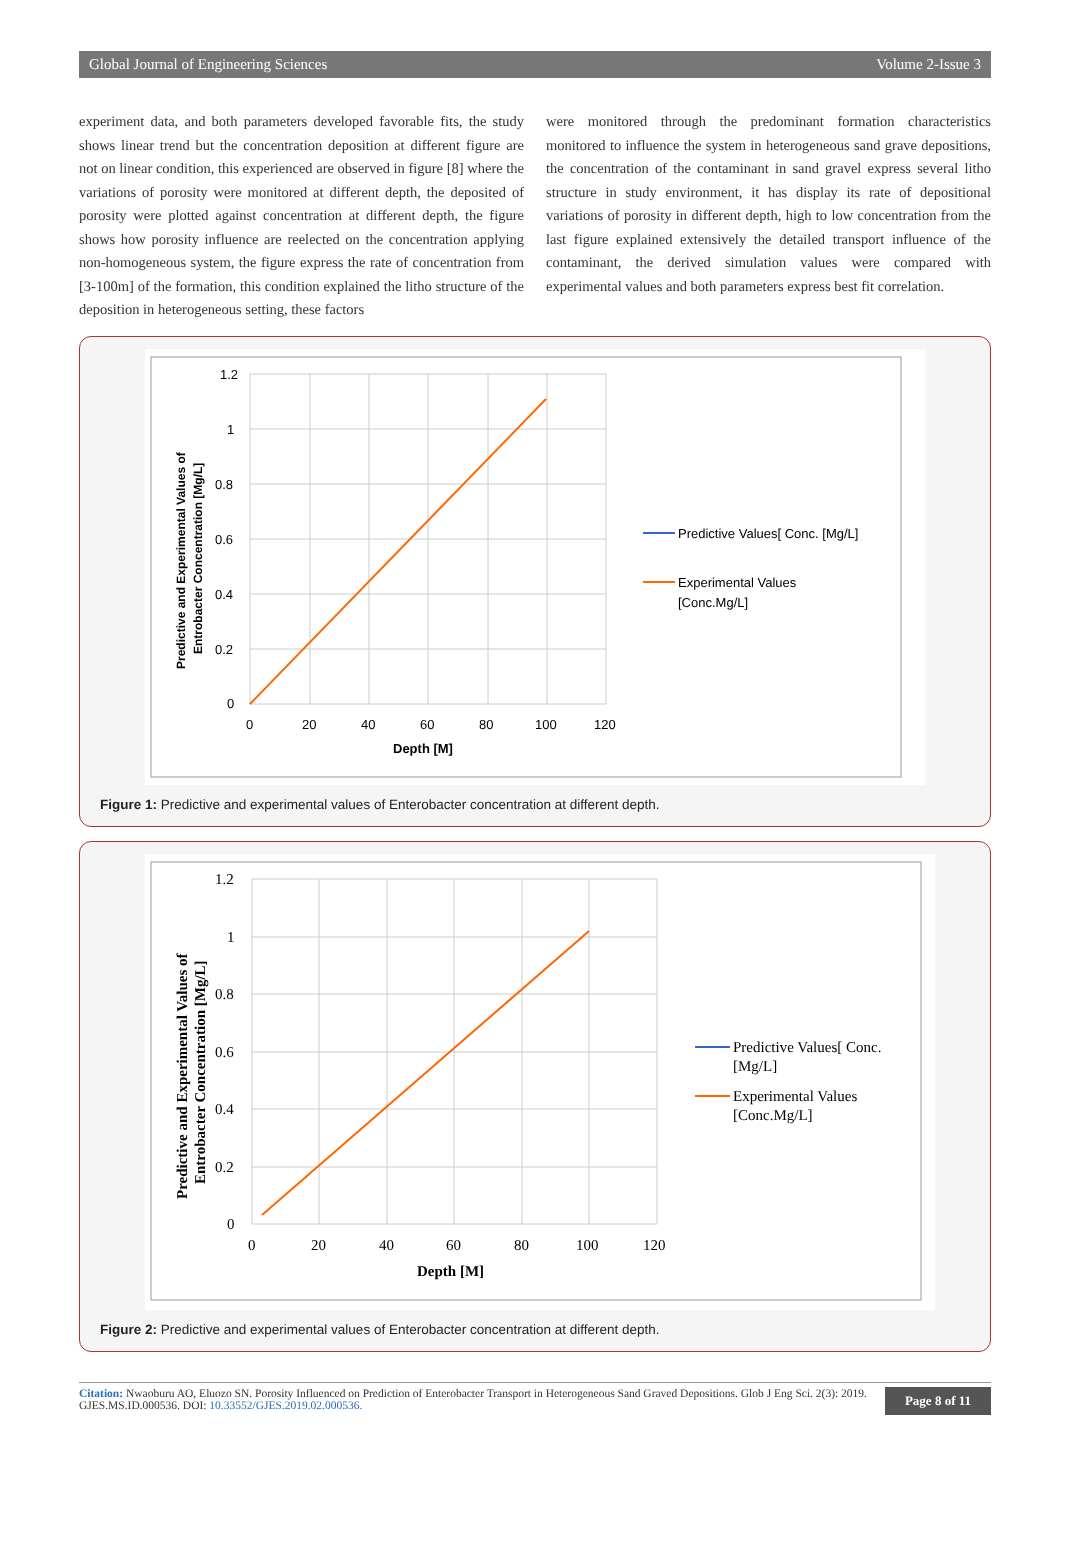Global Journal of Engineering Sciences Volume 2-Issue 3
experiment data, and both parameters developed favorable fits, the study shows linear trend but the concentration deposition at different figure are not on linear condition, this experienced are observed in figure [8] where the variations of porosity were monitored at different depth, the deposited of porosity were plotted against concentration at different depth, the figure shows how porosity influence are reelected on the concentration applying non-homogeneous system, the figure express the rate of concentration from [3-100m] of the formation, this condition explained the litho structure of the deposition in heterogeneous setting, these factors
were monitored through the predominant formation characteristics monitored to influence the system in heterogeneous sand grave depositions, the concentration of the contaminant in sand gravel express several litho structure in study environment, it has display its rate of depositional variations of porosity in different depth, high to low concentration from the last figure explained extensively the detailed transport influence of the contaminant, the derived simulation values were compared with experimental values and both parameters express best fit correlation.
1.2
1
0.8
0.6
0.4
0.2
0
0
20
40
60
80
100
120
Depth [M]
Predictive and Experimental Values of
Entrobacter Concentration [Mg/L]
Predictive Values[ Conc. [Mg/L]
Experimental Values
[Conc.Mg/L]
Figure 1: Predictive and experimental values of Enterobacter concentration at different depth.
1.2
1
0.8
0.6
0.4
0.2
0
0
20
40
60
80
100
120
Depth [M]
Predictive and Experimental Values of
Entrobacter Concentration [Mg/L]
Predictive Values[ Conc.
[Mg/L]
Experimental Values
[Conc.Mg/L]
Figure 2: Predictive and experimental values of Enterobacter concentration at different depth.
Citation: Nwaoburu AO, Eluozo SN. Porosity Influenced on Prediction of Enterobacter Transport in Heterogeneous Sand Graved Depositions. Glob J Eng Sci. 2(3): 2019. GJES.MS.ID.000536. DOI: 10.33552/GJES.2019.02.000536.
Page 8 of 11